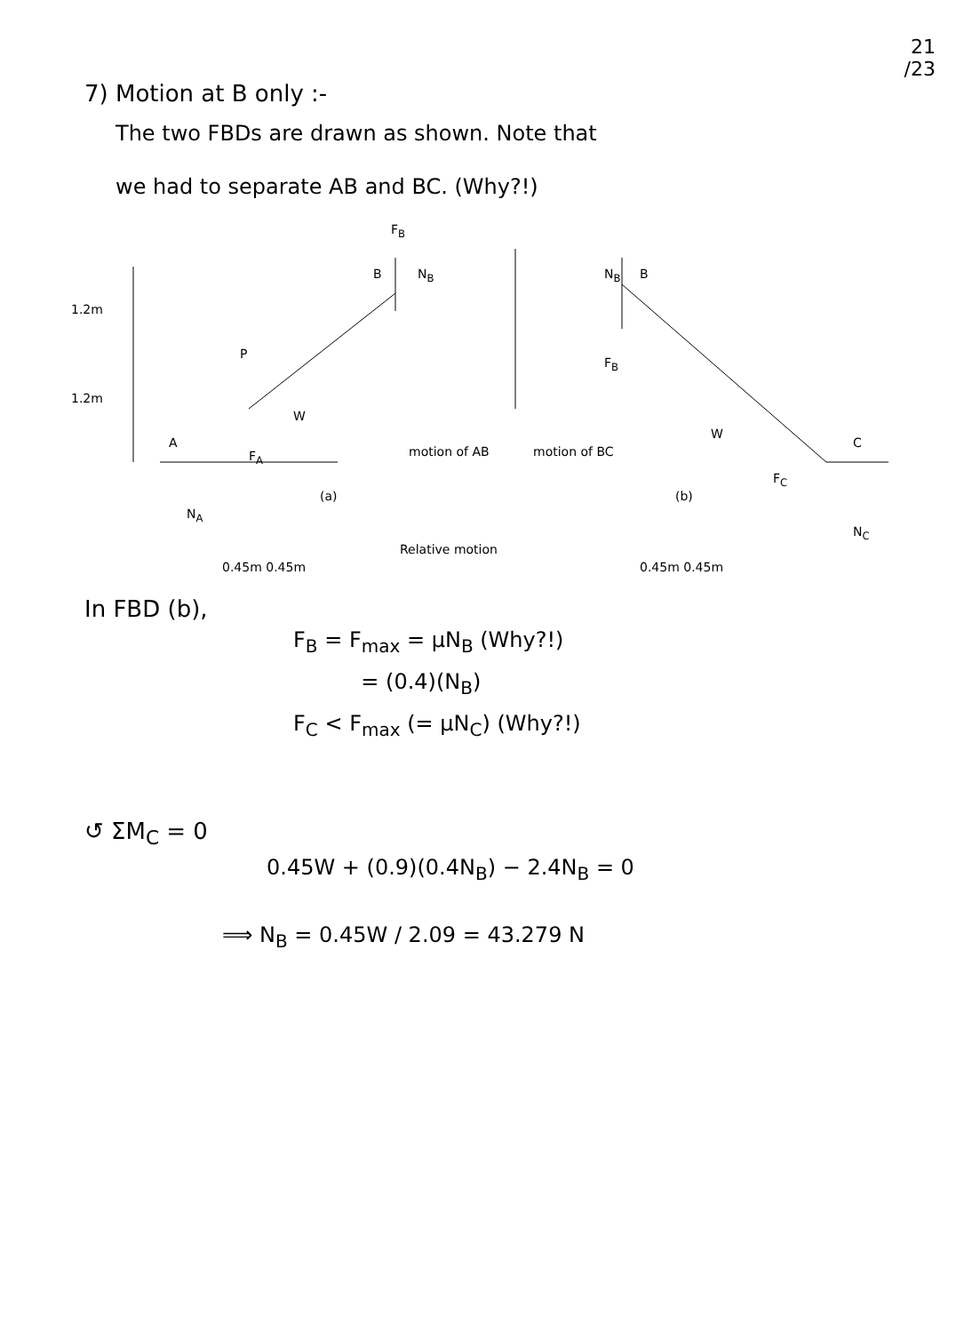21
/23
7) Motion at B only :-
The two FBDs are drawn as shown. Note that
we had to separate AB and BC. (Why?!)
1.2m
1.2m
P
W
A
F<sub>A</sub>
N<sub>A</sub>
(a)
F<sub>B</sub>
B N<sub>B</sub> N<sub>B</sub> B
F<sub>B</sub>
W
C
F<sub>C</sub>
N<sub>C</sub>
(b)
motion of AB motion of BC
Relative motion
0.45m 0.45m 0.45m 0.45m
In FBD (b),
F<sub>B</sub> = F<sub>max</sub> = μN<sub>B</sub> (Why?!)
= (0.4)(N<sub>B</sub>)
F<sub>C</sub> < F<sub>max</sub> (= μN<sub>C</sub>) (Why?!)
↺ ΣM<sub>C</sub> = 0
0.45W + (0.9)(0.4N<sub>B</sub>) − 2.4N<sub>B</sub> = 0
⟹ N<sub>B</sub> = 0.45W / 2.09 = 43.279 N